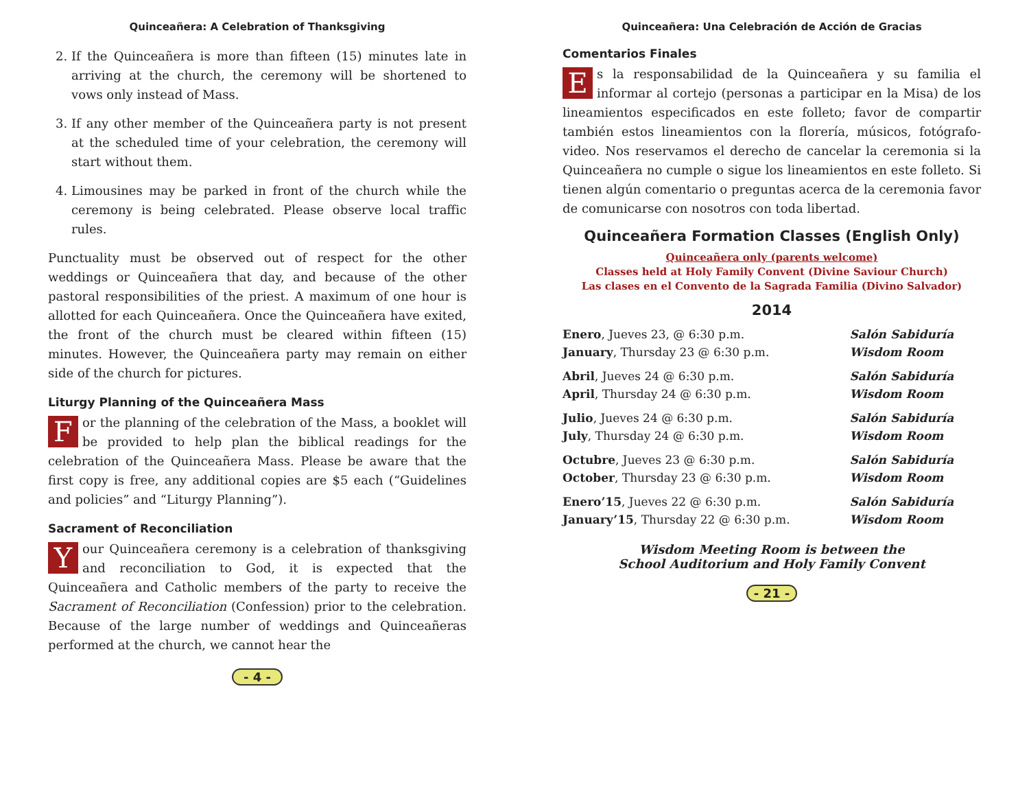Quinceañera: A Celebration of Thanksgiving
2. If the Quinceañera is more than fifteen (15) minutes late in arriving at the church, the ceremony will be shortened to vows only instead of Mass.
3. If any other member of the Quinceañera party is not present at the scheduled time of your celebration, the ceremony will start without them.
4. Limousines may be parked in front of the church while the ceremony is being celebrated. Please observe local traffic rules.
Punctuality must be observed out of respect for the other weddings or Quinceañera that day, and because of the other pastoral responsibilities of the priest. A maximum of one hour is allotted for each Quinceañera. Once the Quinceañera have exited, the front of the church must be cleared within fifteen (15) minutes. However, the Quinceañera party may remain on either side of the church for pictures.
Liturgy Planning of the Quinceañera Mass
For the planning of the celebration of the Mass, a booklet will be provided to help plan the biblical readings for the celebration of the Quinceañera Mass. Please be aware that the first copy is free, any additional copies are $5 each (“Guidelines and policies” and “Liturgy Planning”).
Sacrament of Reconciliation
Your Quinceañera ceremony is a celebration of thanksgiving and reconciliation to God, it is expected that the Quinceañera and Catholic members of the party to receive the Sacrament of Reconciliation (Confession) prior to the celebration. Because of the large number of weddings and Quinceañeras performed at the church, we cannot hear the
- 4 -
Quinceañera: Una Celebración de Acción de Gracias
Comentarios Finales
Es la responsabilidad de la Quinceañera y su familia el informar al cortejo (personas a participar en la Misa) de los lineamientos especificados en este folleto; favor de compartir también estos lineamientos con la florería, músicos, fotógrafo-video. Nos reservamos el derecho de cancelar la ceremonia si la Quinceañera no cumple o sigue los lineamientos en este folleto. Si tienen algún comentario o preguntas acerca de la ceremonia favor de comunicarse con nosotros con toda libertad.
Quinceañera Formation Classes (English Only)
Quinceañera only (parents welcome)
Classes held at Holy Family Convent (Divine Saviour Church)
Las clases en el Convento de la Sagrada Familia (Divino Salvador)
2014
| Enero , Jueves 23, @ 6:30 p.m. | Salón Sabiduría |
| January , Thursday 23 @ 6:30 p.m. | Wisdom Room |
| Abril , Jueves 24 @ 6:30 p.m. | Salón Sabiduría |
| April , Thursday 24 @ 6:30 p.m. | Wisdom Room |
| Julio , Jueves 24 @ 6:30 p.m. | Salón Sabiduría |
| July , Thursday 24 @ 6:30 p.m. | Wisdom Room |
| Octubre , Jueves 23 @ 6:30 p.m. | Salón Sabiduría |
| October , Thursday 23 @ 6:30 p.m. | Wisdom Room |
| Enero’15 , Jueves 22 @ 6:30 p.m. | Salón Sabiduría |
| January’15 , Thursday 22 @ 6:30 p.m. | Wisdom Room |
Wisdom Meeting Room is between the
School Auditorium and Holy Family Convent
- 21 -